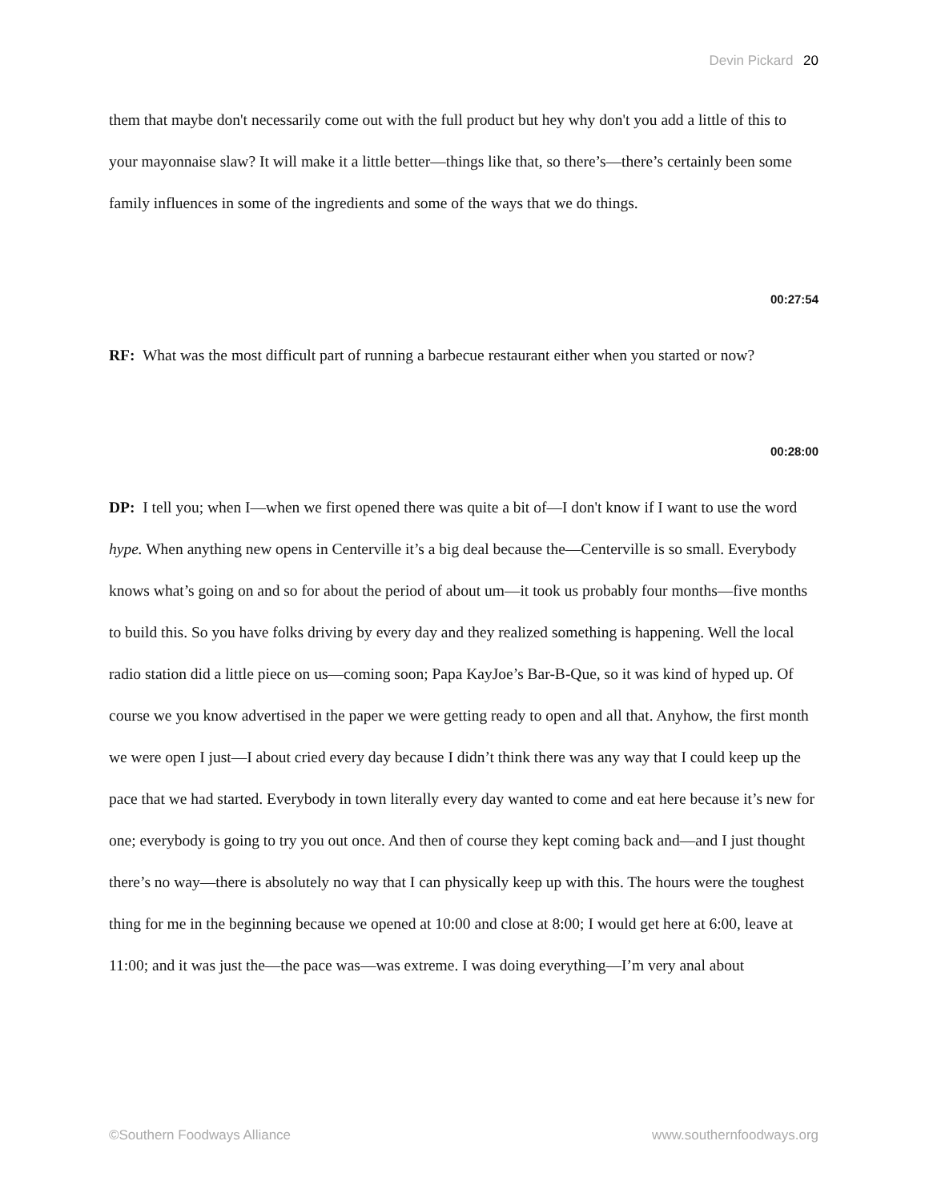Devin Pickard 20
them that maybe don't necessarily come out with the full product but hey why don't you add a little of this to your mayonnaise slaw? It will make it a little better—things like that, so there’s—there’s certainly been some family influences in some of the ingredients and some of the ways that we do things.
00:27:54
RF: What was the most difficult part of running a barbecue restaurant either when you started or now?
00:28:00
DP: I tell you; when I—when we first opened there was quite a bit of—I don't know if I want to use the word hype. When anything new opens in Centerville it’s a big deal because the—Centerville is so small. Everybody knows what’s going on and so for about the period of about um—it took us probably four months—five months to build this. So you have folks driving by every day and they realized something is happening. Well the local radio station did a little piece on us—coming soon; Papa KayJoe’s Bar-B-Que, so it was kind of hyped up. Of course we you know advertised in the paper we were getting ready to open and all that. Anyhow, the first month we were open I just—I about cried every day because I didn’t think there was any way that I could keep up the pace that we had started. Everybody in town literally every day wanted to come and eat here because it’s new for one; everybody is going to try you out once. And then of course they kept coming back and—and I just thought there’s no way—there is absolutely no way that I can physically keep up with this. The hours were the toughest thing for me in the beginning because we opened at 10:00 and close at 8:00; I would get here at 6:00, leave at 11:00; and it was just the—the pace was—was extreme. I was doing everything—I’m very anal about
©Southern Foodways Alliance www.southernfoodways.org